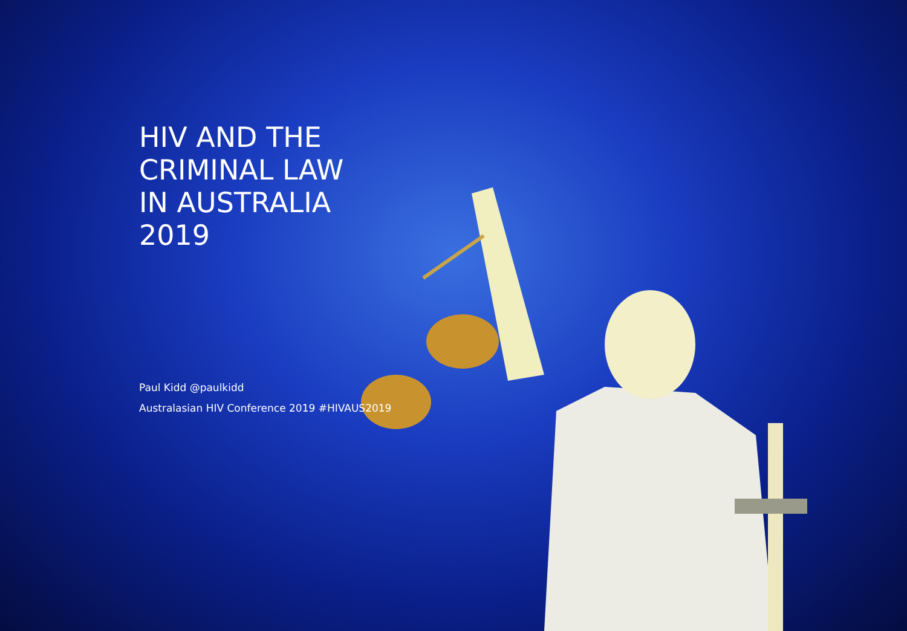HIV AND THE CRIMINAL LAW
IN AUSTRALIA
2019
Paul Kidd @paulkidd
Australasian HIV Conference 2019 #HIVAUS2019